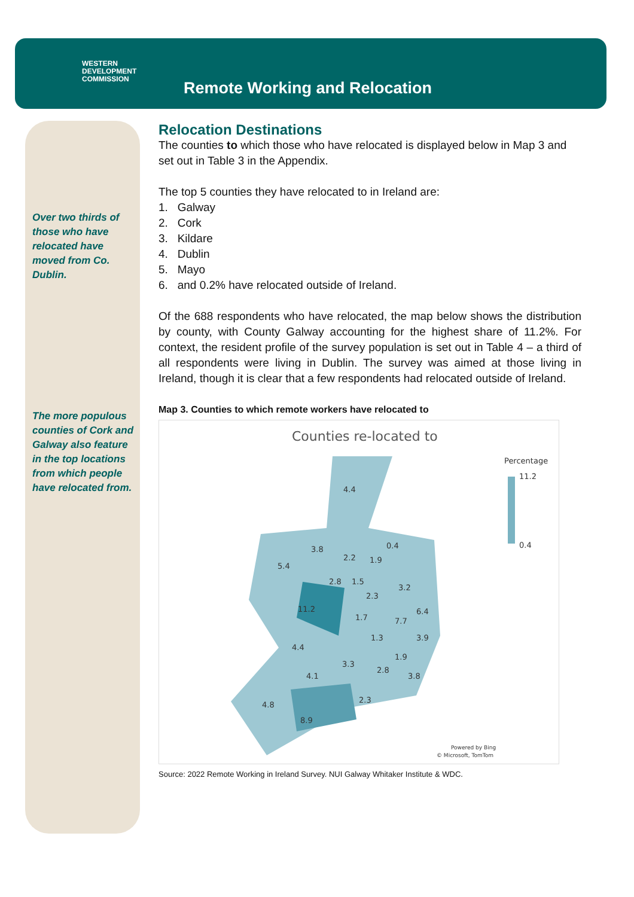WESTERN
DEVELOPMENT
COMMISSION
Remote Working and Relocation
Over two thirds of those who have relocated have moved from Co. Dublin.
The more populous counties of Cork and Galway also feature in the top locations from which people have relocated from.
Relocation Destinations
The counties to which those who have relocated is displayed below in Map 3 and set out in Table 3 in the Appendix.
The top 5 counties they have relocated to in Ireland are:
1. Galway
2. Cork
3. Kildare
4. Dublin
5. Mayo
6. and 0.2% have relocated outside of Ireland.
Of the 688 respondents who have relocated, the map below shows the distribution by county, with County Galway accounting for the highest share of 11.2%. For context, the resident profile of the survey population is set out in Table 4 – a third of all respondents were living in Dublin. The survey was aimed at those living in Ireland, though it is clear that a few respondents had relocated outside of Ireland.
Map 3. Counties to which remote workers have relocated to
Counties re-located to
Percentage
11.2
0.4
4.4
3.8
5.4
2.2
1.9
0.4
2.8
1.5
2.3
3.2
11.2
1.7
7.7
6.4
1.3
3.9
4.4
1.9
3.3
2.8
4.1
3.8
2.3
4.8
8.9
Powered by Bing
© Microsoft, TomTom
Source: 2022 Remote Working in Ireland Survey. NUI Galway Whitaker Institute & WDC.